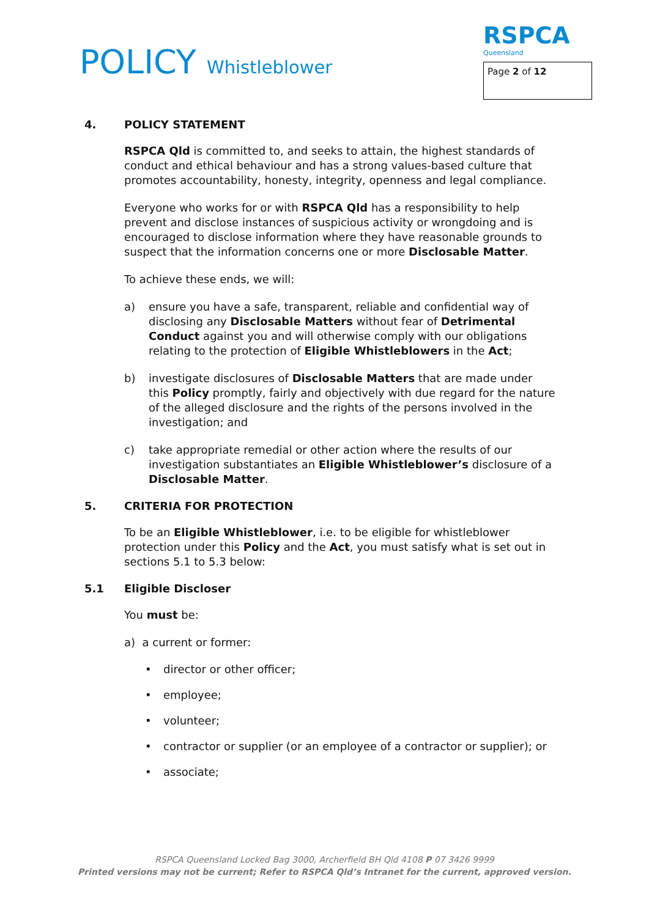POLICY Whistleblower
RSPCA
Queensland
Page 2 of 12
4. POLICY STATEMENT
RSPCA Qld is committed to, and seeks to attain, the highest standards of conduct and ethical behaviour and has a strong values-based culture that promotes accountability, honesty, integrity, openness and legal compliance.
Everyone who works for or with RSPCA Qld has a responsibility to help prevent and disclose instances of suspicious activity or wrongdoing and is encouraged to disclose information where they have reasonable grounds to suspect that the information concerns one or more Disclosable Matter.
To achieve these ends, we will:
a) ensure you have a safe, transparent, reliable and confidential way of disclosing any Disclosable Matters without fear of Detrimental Conduct against you and will otherwise comply with our obligations relating to the protection of Eligible Whistleblowers in the Act;
b) investigate disclosures of Disclosable Matters that are made under this Policy promptly, fairly and objectively with due regard for the nature of the alleged disclosure and the rights of the persons involved in the investigation; and
c) take appropriate remedial or other action where the results of our investigation substantiates an Eligible Whistleblower’s disclosure of a Disclosable Matter.
5. CRITERIA FOR PROTECTION
To be an Eligible Whistleblower, i.e. to be eligible for whistleblower protection under this Policy and the Act, you must satisfy what is set out in sections 5.1 to 5.3 below:
5.1 Eligible Discloser
You must be:
a) a current or former:
• director or other officer;
• employee;
• volunteer;
• contractor or supplier (or an employee of a contractor or supplier); or
• associate;
RSPCA Queensland Locked Bag 3000, Archerfield BH Qld 4108 P 07 3426 9999
Printed versions may not be current; Refer to RSPCA Qld’s Intranet for the current, approved version.